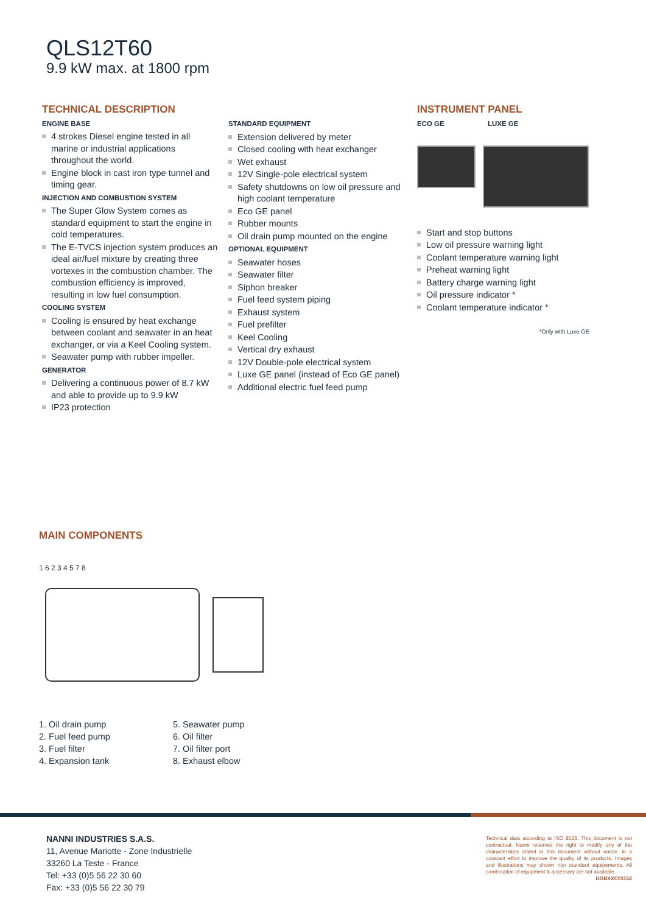QLS12T60
9.9 kW max. at 1800 rpm
TECHNICAL DESCRIPTION
ENGINE BASE
4 strokes Diesel engine tested in all marine or industrial applications throughout the world.
Engine block in cast iron type tunnel and timing gear.
INJECTION AND COMBUSTION SYSTEM
The Super Glow System comes as standard equipment to start the engine in cold temperatures.
The E-TVCS injection system produces an ideal air/fuel mixture by creating three vortexes in the combustion chamber. The combustion efficiency is improved, resulting in low fuel consumption.
COOLING SYSTEM
Cooling is ensured by heat exchange between coolant and seawater in an heat exchanger, or via a Keel Cooling system.
Seawater pump with rubber impeller.
GENERATOR
Delivering a continuous power of 8.7 kW and able to provide up to 9.9 kW
IP23 protection
STANDARD EQUIPMENT
Extension delivered by meter
Closed cooling with heat exchanger
Wet exhaust
12V Single-pole electrical system
Safety shutdowns on low oil pressure and high coolant temperature
Eco GE panel
Rubber mounts
Oil drain pump mounted on the engine
OPTIONAL EQUIPMENT
Seawater hoses
Seawater filter
Siphon breaker
Fuel feed system piping
Exhaust system
Fuel prefilter
Keel Cooling
Vertical dry exhaust
12V Double-pole electrical system
Luxe GE panel (instead of Eco GE panel)
Additional electric fuel feed pump
INSTRUMENT PANEL
ECO GE LUXE GE
Start and stop buttons
Low oil pressure warning light
Coolant temperature warning light
Preheat warning light
Battery charge warning light
Oil pressure indicator *
Coolant temperature indicator *
*Only with Luxe GE
MAIN COMPONENTS
1 6 2 3 4 5 7 8
1. Oil drain pump
2. Fuel feed pump
3. Fuel filter
4. Expansion tank
5. Seawater pump
6. Oil filter
7. Oil filter port
8. Exhaust elbow
NANNI INDUSTRIES S.A.S.
11, Avenue Mariotte - Zone Industrielle
33260 La Teste - France
Tel: +33 (0)5 56 22 30 60
Fax: +33 (0)5 56 22 30 79
Technical data according to ISO 8528. This document is not contractual. Nanni reserves the right to modify any of the characteristics stated in this document without notice, in a constant effort to improve the quality of its products. Images and illustrations may shown non standard equipements. All combination of equipment & accessory are not available.
DGBXXC01152